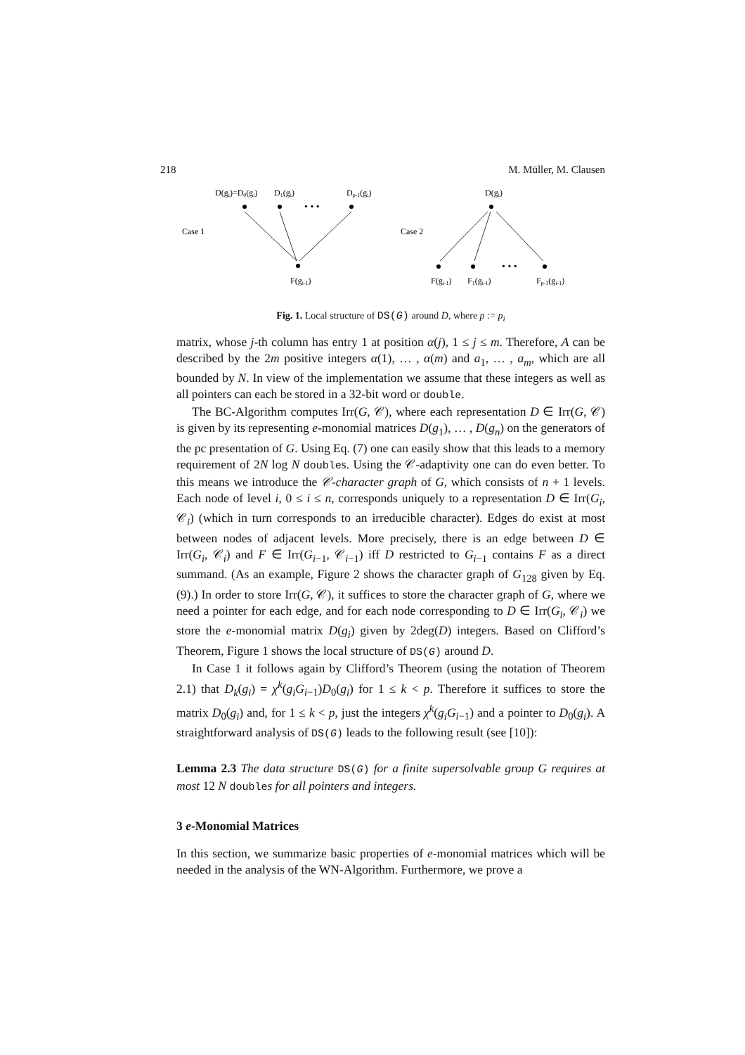218 M. Müller, M. Clausen
D(gi)=D0(gi)
D1(gi)
Dp-1(gi)
Case 1
Case 2
D(gi)
F(gi-1)
F(gi-1)
F1(gi-1)
Fp-1(gi-1)
• • •
• • •
Fig. 1. Local structure of DS(G) around D, where p := p<sub>i</sub>
matrix, whose j-th column has entry 1 at position α(j), 1 ≤ j ≤ m. Therefore, A can be described by the 2m positive integers α(1), … , α(m) and a<sub>1</sub>, … , a<sub>m</sub>, which are all bounded by N. In view of the implementation we assume that these integers as well as all pointers can each be stored in a 32-bit word or double.
The BC-Algorithm computes Irr(G, 𝒞), where each representation D ∈ Irr(G, 𝒞) is given by its representing e-monomial matrices D(g<sub>1</sub>), … , D(g<sub>n</sub>) on the generators of the pc presentation of G. Using Eq. (7) one can easily show that this leads to a memory requirement of 2N log N doubles. Using the 𝒞-adaptivity one can do even better. To this means we introduce the 𝒞-character graph of G, which consists of n + 1 levels. Each node of level i, 0 ≤ i ≤ n, corresponds uniquely to a representation D ∈ Irr(G<sub>i</sub>, 𝒞<sub>i</sub>) (which in turn corresponds to an irreducible character). Edges do exist at most between nodes of adjacent levels. More precisely, there is an edge between D ∈ Irr(G<sub>i</sub>, 𝒞<sub>i</sub>) and F ∈ Irr(G<sub>i−1</sub>, 𝒞<sub>i−1</sub>) iff D restricted to G<sub>i−1</sub> contains F as a direct summand. (As an example, Figure 2 shows the character graph of G<sub>128</sub> given by Eq. (9).) In order to store Irr(G, 𝒞), it suffices to store the character graph of G, where we need a pointer for each edge, and for each node corresponding to D ∈ Irr(G<sub>i</sub>, 𝒞<sub>i</sub>) we store the e-monomial matrix D(g<sub>i</sub>) given by 2deg(D) integers. Based on Clifford’s Theorem, Figure 1 shows the local structure of DS(G) around D.
In Case 1 it follows again by Clifford’s Theorem (using the notation of Theorem 2.1) that D<sub>k</sub>(g<sub>i</sub>) = χ<sup>k</sup>(g<sub>i</sub>G<sub>i−1</sub>)D<sub>0</sub>(g<sub>i</sub>) for 1 ≤ k < p. Therefore it suffices to store the matrix D<sub>0</sub>(g<sub>i</sub>) and, for 1 ≤ k < p, just the integers χ<sup>k</sup>(g<sub>i</sub>G<sub>i−1</sub>) and a pointer to D<sub>0</sub>(g<sub>i</sub>). A straightforward analysis of DS(G) leads to the following result (see [10]):
Lemma 2.3 The data structure DS(G) for a finite supersolvable group G requires at most 12 N double s for all pointers and integers.
3 e-Monomial Matrices
In this section, we summarize basic properties of e-monomial matrices which will be needed in the analysis of the WN-Algorithm. Furthermore, we prove a